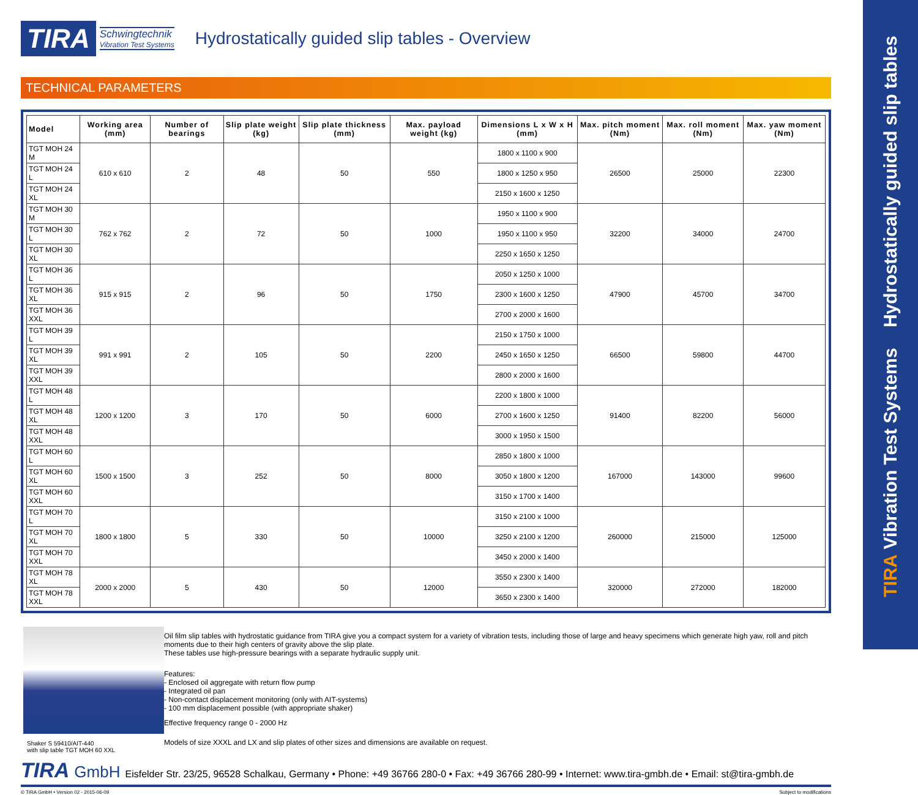TIRA Vibration Test Systems Hydrostatically guided slip tables
TIRA Schwingtechnik
Vibration Test Systems
Hydrostatically guided slip tables - Overview
TECHNICAL PARAMETERS
| Model | Working area (mm) | Number of bearings | Slip plate weight (kg) | Slip plate thickness (mm) | Max. payload weight (kg) | Dimensions L x W x H (mm) | Max. pitch moment (Nm) | Max. roll moment (Nm) | Max. yaw moment (Nm) |
| --- | --- | --- | --- | --- | --- | --- | --- | --- | --- |
| TGT MOH 24 M | 610 x 610 | 2 | 48 | 50 | 550 | 1800 x 1100 x 900 | 26500 | 25000 | 22300 |
| TGT MOH 24 L | | | | | | 1800 x 1250 x 950 | | | |
| TGT MOH 24 XL | | | | | | 2150 x 1600 x 1250 | | | |
| TGT MOH 30 M | 762 x 762 | 2 | 72 | 50 | 1000 | 1950 x 1100 x 900 | 32200 | 34000 | 24700 |
| TGT MOH 30 L | | | | | | 1950 x 1100 x 950 | | | |
| TGT MOH 30 XL | | | | | | 2250 x 1650 x 1250 | | | |
| TGT MOH 36 L | 915 x 915 | 2 | 96 | 50 | 1750 | 2050 x 1250 x 1000 | 47900 | 45700 | 34700 |
| TGT MOH 36 XL | | | | | | 2300 x 1600 x 1250 | | | |
| TGT MOH 36 XXL | | | | | | 2700 x 2000 x 1600 | | | |
| TGT MOH 39 L | 991 x 991 | 2 | 105 | 50 | 2200 | 2150 x 1750 x 1000 | 66500 | 59800 | 44700 |
| TGT MOH 39 XL | | | | | | 2450 x 1650 x 1250 | | | |
| TGT MOH 39 XXL | | | | | | 2800 x 2000 x 1600 | | | |
| TGT MOH 48 L | 1200 x 1200 | 3 | 170 | 50 | 6000 | 2200 x 1800 x 1000 | 91400 | 82200 | 56000 |
| TGT MOH 48 XL | | | | | | 2700 x 1600 x 1250 | | | |
| TGT MOH 48 XXL | | | | | | 3000 x 1950 x 1500 | | | |
| TGT MOH 60 L | 1500 x 1500 | 3 | 252 | 50 | 8000 | 2850 x 1800 x 1000 | 167000 | 143000 | 99600 |
| TGT MOH 60 XL | | | | | | 3050 x 1800 x 1200 | | | |
| TGT MOH 60 XXL | | | | | | 3150 x 1700 x 1400 | | | |
| TGT MOH 70 L | 1800 x 1800 | 5 | 330 | 50 | 10000 | 3150 x 2100 x 1000 | 260000 | 215000 | 125000 |
| TGT MOH 70 XL | | | | | | 3250 x 2100 x 1200 | | | |
| TGT MOH 70 XXL | | | | | | 3450 x 2000 x 1400 | | | |
| TGT MOH 78 XL | 2000 x 2000 | 5 | 430 | 50 | 12000 | 3550 x 2300 x 1400 | 320000 | 272000 | 182000 |
| TGT MOH 78 XXL | | | | | | 3650 x 2300 x 1400 | | | |
Shaker S 59410/AIT-440
with slip table TGT MOH 60 XXL
Oil film slip tables with hydrostatic guidance from TIRA give you a compact system for a variety of vibration tests, including those of large and heavy specimens which generate high yaw, roll and pitch moments due to their high centers of gravity above the slip plate.
These tables use high-pressure bearings with a separate hydraulic supply unit.
Features:
- Enclosed oil aggregate with return flow pump
- Integrated oil pan
- Non-contact displacement monitoring (only with AIT-systems)
- 100 mm displacement possible (with appropriate shaker)
Effective frequency range 0 - 2000 Hz
Models of size XXXL and LX and slip plates of other sizes and dimensions are available on request.
TIRA GmbH Eisfelder Str. 23/25, 96528 Schalkau, Germany • Phone: +49 36766 280-0 • Fax: +49 36766 280-99 • Internet: www.tira-gmbh.de • Email: st@tira-gmbh.de
© TIRA GmbH • Version 02 - 2015-06-09 Subject to modifications